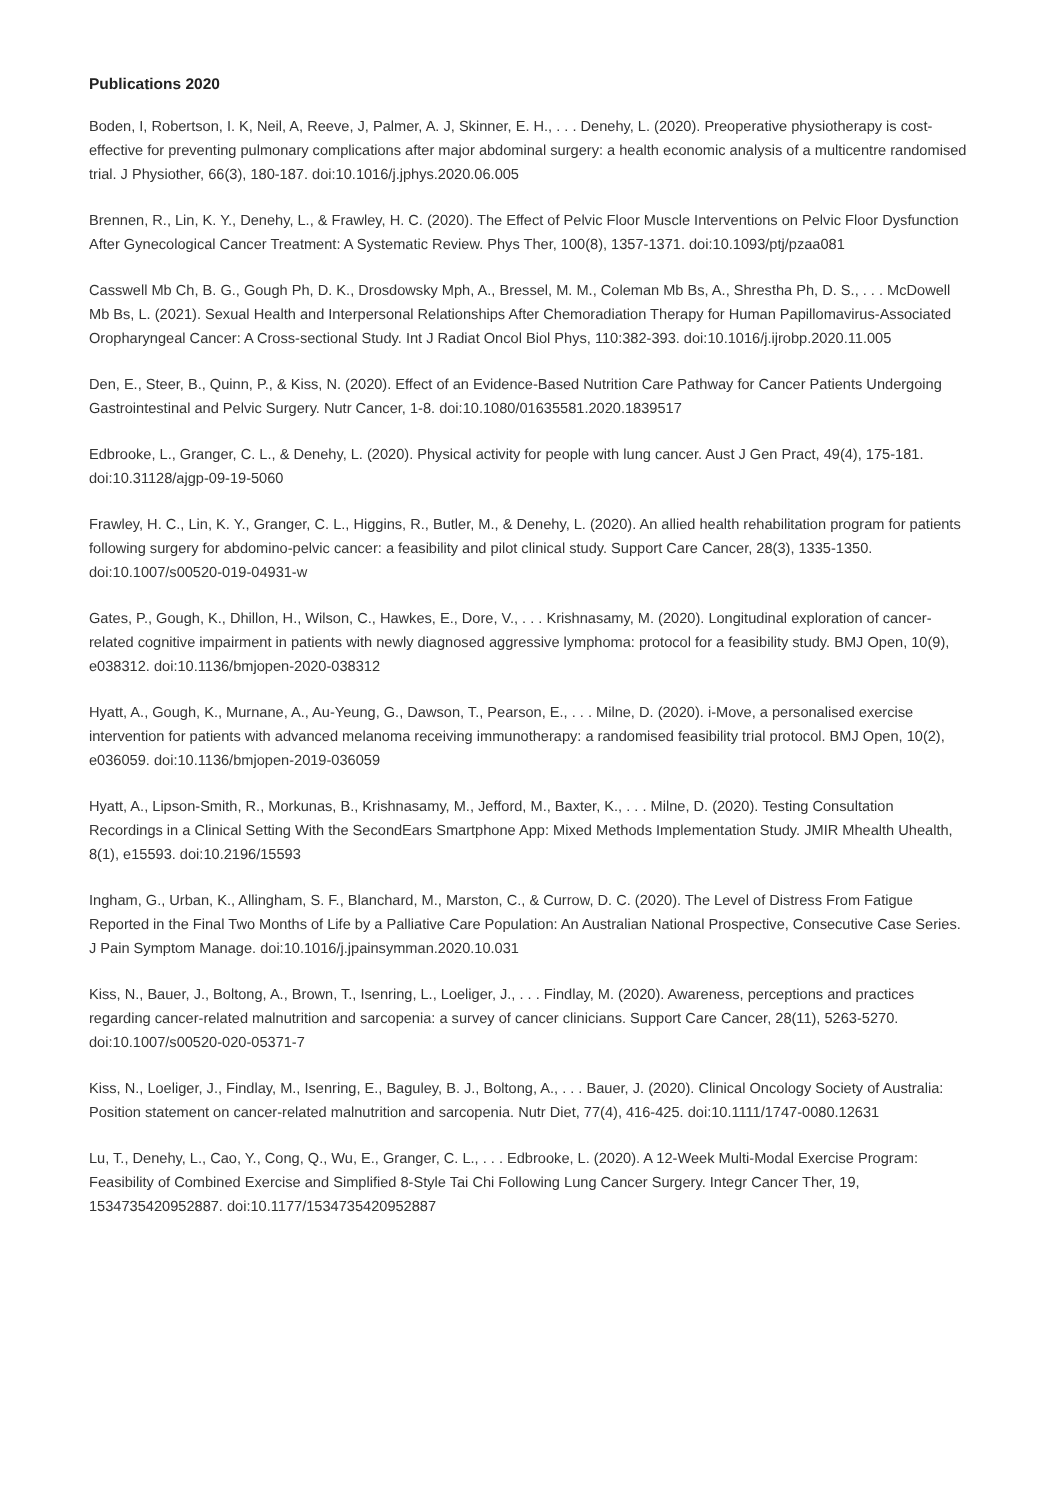Publications 2020
Boden, I, Robertson, I. K, Neil, A, Reeve, J, Palmer, A. J, Skinner, E. H., . . . Denehy, L. (2020). Preoperative physiotherapy is cost-effective for preventing pulmonary complications after major abdominal surgery: a health economic analysis of a multicentre randomised trial. J Physiother, 66(3), 180-187. doi:10.1016/j.jphys.2020.06.005
Brennen, R., Lin, K. Y., Denehy, L., & Frawley, H. C. (2020). The Effect of Pelvic Floor Muscle Interventions on Pelvic Floor Dysfunction After Gynecological Cancer Treatment: A Systematic Review. Phys Ther, 100(8), 1357-1371. doi:10.1093/ptj/pzaa081
Casswell Mb Ch, B. G., Gough Ph, D. K., Drosdowsky Mph, A., Bressel, M. M., Coleman Mb Bs, A., Shrestha Ph, D. S., . . . McDowell Mb Bs, L. (2021). Sexual Health and Interpersonal Relationships After Chemoradiation Therapy for Human Papillomavirus-Associated Oropharyngeal Cancer: A Cross-sectional Study. Int J Radiat Oncol Biol Phys, 110:382-393. doi:10.1016/j.ijrobp.2020.11.005
Den, E., Steer, B., Quinn, P., & Kiss, N. (2020). Effect of an Evidence-Based Nutrition Care Pathway for Cancer Patients Undergoing Gastrointestinal and Pelvic Surgery. Nutr Cancer, 1-8. doi:10.1080/01635581.2020.1839517
Edbrooke, L., Granger, C. L., & Denehy, L. (2020). Physical activity for people with lung cancer. Aust J Gen Pract, 49(4), 175-181. doi:10.31128/ajgp-09-19-5060
Frawley, H. C., Lin, K. Y., Granger, C. L., Higgins, R., Butler, M., & Denehy, L. (2020). An allied health rehabilitation program for patients following surgery for abdomino-pelvic cancer: a feasibility and pilot clinical study. Support Care Cancer, 28(3), 1335-1350. doi:10.1007/s00520-019-04931-w
Gates, P., Gough, K., Dhillon, H., Wilson, C., Hawkes, E., Dore, V., . . . Krishnasamy, M. (2020). Longitudinal exploration of cancer-related cognitive impairment in patients with newly diagnosed aggressive lymphoma: protocol for a feasibility study. BMJ Open, 10(9), e038312. doi:10.1136/bmjopen-2020-038312
Hyatt, A., Gough, K., Murnane, A., Au-Yeung, G., Dawson, T., Pearson, E., . . . Milne, D. (2020). i-Move, a personalised exercise intervention for patients with advanced melanoma receiving immunotherapy: a randomised feasibility trial protocol. BMJ Open, 10(2), e036059. doi:10.1136/bmjopen-2019-036059
Hyatt, A., Lipson-Smith, R., Morkunas, B., Krishnasamy, M., Jefford, M., Baxter, K., . . . Milne, D. (2020). Testing Consultation Recordings in a Clinical Setting With the SecondEars Smartphone App: Mixed Methods Implementation Study. JMIR Mhealth Uhealth, 8(1), e15593. doi:10.2196/15593
Ingham, G., Urban, K., Allingham, S. F., Blanchard, M., Marston, C., & Currow, D. C. (2020). The Level of Distress From Fatigue Reported in the Final Two Months of Life by a Palliative Care Population: An Australian National Prospective, Consecutive Case Series. J Pain Symptom Manage. doi:10.1016/j.jpainsymman.2020.10.031
Kiss, N., Bauer, J., Boltong, A., Brown, T., Isenring, L., Loeliger, J., . . . Findlay, M. (2020). Awareness, perceptions and practices regarding cancer-related malnutrition and sarcopenia: a survey of cancer clinicians. Support Care Cancer, 28(11), 5263-5270. doi:10.1007/s00520-020-05371-7
Kiss, N., Loeliger, J., Findlay, M., Isenring, E., Baguley, B. J., Boltong, A., . . . Bauer, J. (2020). Clinical Oncology Society of Australia: Position statement on cancer-related malnutrition and sarcopenia. Nutr Diet, 77(4), 416-425. doi:10.1111/1747-0080.12631
Lu, T., Denehy, L., Cao, Y., Cong, Q., Wu, E., Granger, C. L., . . . Edbrooke, L. (2020). A 12-Week Multi-Modal Exercise Program: Feasibility of Combined Exercise and Simplified 8-Style Tai Chi Following Lung Cancer Surgery. Integr Cancer Ther, 19, 1534735420952887. doi:10.1177/1534735420952887